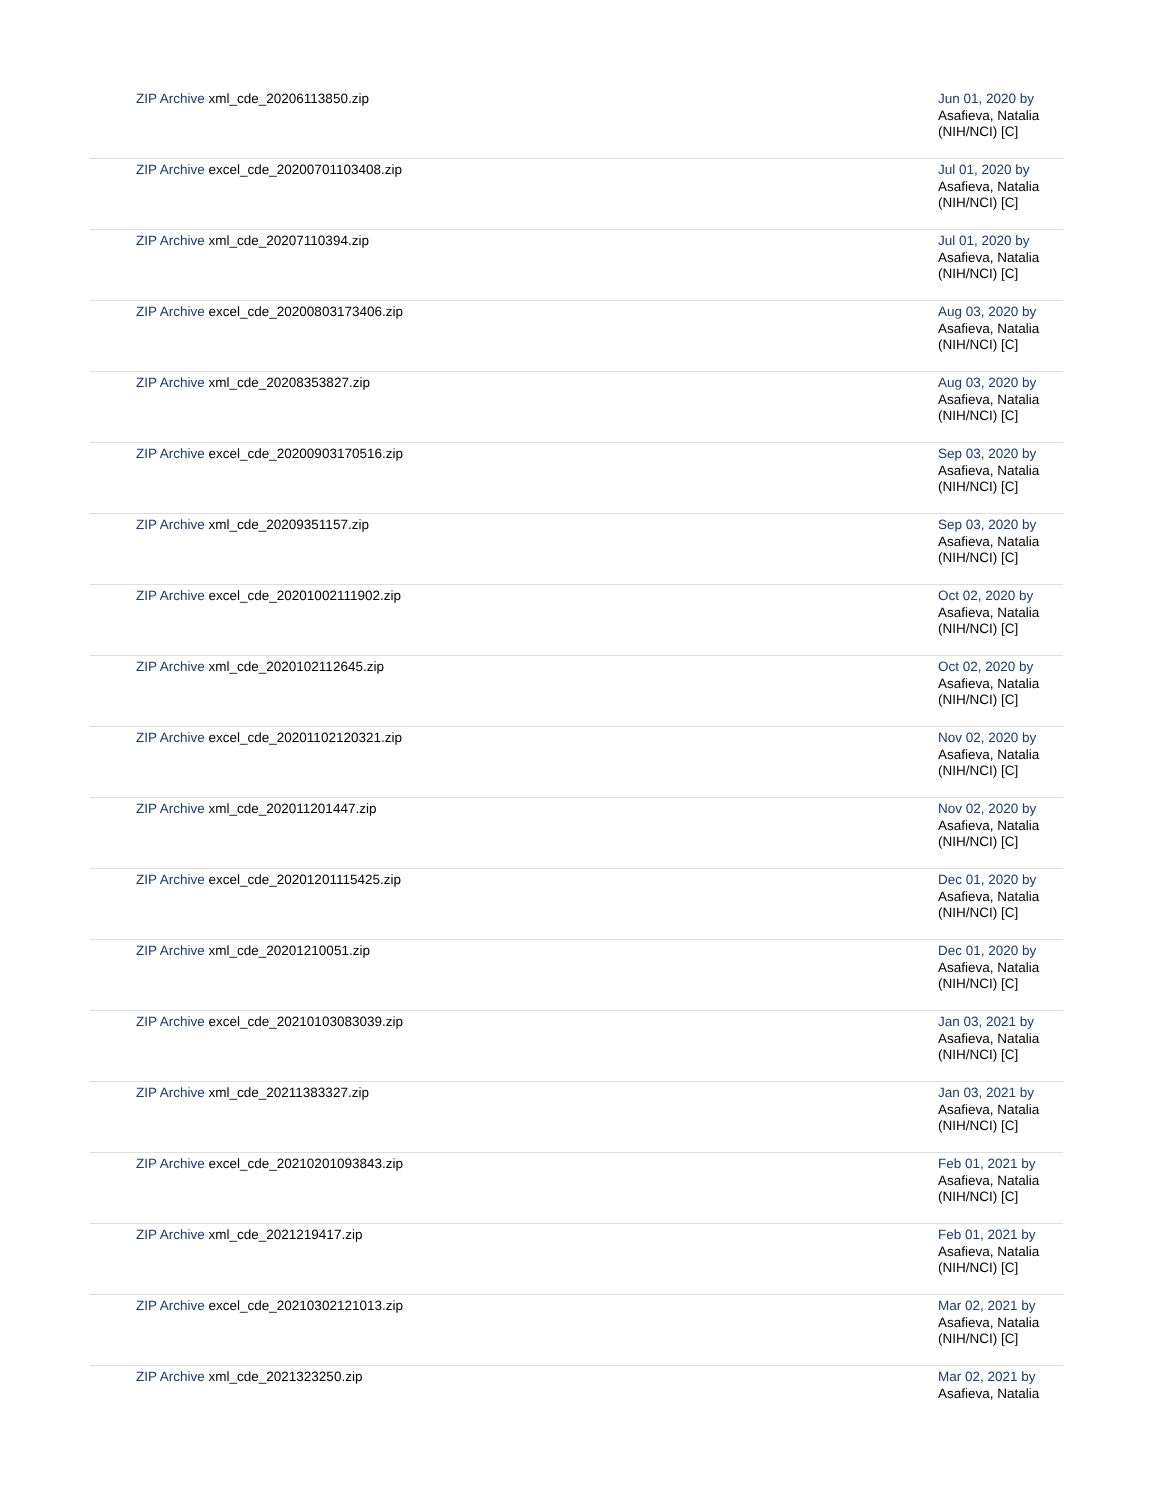| ZIP Archive xml_cde_20206113850.zip | Jun 01, 2020 by Asafieva, Natalia (NIH/NCI) [C] |
| ZIP Archive excel_cde_20200701103408.zip | Jul 01, 2020 by Asafieva, Natalia (NIH/NCI) [C] |
| ZIP Archive xml_cde_20207110394.zip | Jul 01, 2020 by Asafieva, Natalia (NIH/NCI) [C] |
| ZIP Archive excel_cde_20200803173406.zip | Aug 03, 2020 by Asafieva, Natalia (NIH/NCI) [C] |
| ZIP Archive xml_cde_20208353827.zip | Aug 03, 2020 by Asafieva, Natalia (NIH/NCI) [C] |
| ZIP Archive excel_cde_20200903170516.zip | Sep 03, 2020 by Asafieva, Natalia (NIH/NCI) [C] |
| ZIP Archive xml_cde_20209351157.zip | Sep 03, 2020 by Asafieva, Natalia (NIH/NCI) [C] |
| ZIP Archive excel_cde_20201002111902.zip | Oct 02, 2020 by Asafieva, Natalia (NIH/NCI) [C] |
| ZIP Archive xml_cde_2020102112645.zip | Oct 02, 2020 by Asafieva, Natalia (NIH/NCI) [C] |
| ZIP Archive excel_cde_20201102120321.zip | Nov 02, 2020 by Asafieva, Natalia (NIH/NCI) [C] |
| ZIP Archive xml_cde_202011201447.zip | Nov 02, 2020 by Asafieva, Natalia (NIH/NCI) [C] |
| ZIP Archive excel_cde_20201201115425.zip | Dec 01, 2020 by Asafieva, Natalia (NIH/NCI) [C] |
| ZIP Archive xml_cde_20201210051.zip | Dec 01, 2020 by Asafieva, Natalia (NIH/NCI) [C] |
| ZIP Archive excel_cde_20210103083039.zip | Jan 03, 2021 by Asafieva, Natalia (NIH/NCI) [C] |
| ZIP Archive xml_cde_20211383327.zip | Jan 03, 2021 by Asafieva, Natalia (NIH/NCI) [C] |
| ZIP Archive excel_cde_20210201093843.zip | Feb 01, 2021 by Asafieva, Natalia (NIH/NCI) [C] |
| ZIP Archive xml_cde_2021219417.zip | Feb 01, 2021 by Asafieva, Natalia (NIH/NCI) [C] |
| ZIP Archive excel_cde_20210302121013.zip | Mar 02, 2021 by Asafieva, Natalia (NIH/NCI) [C] |
| ZIP Archive xml_cde_2021323250.zip | Mar 02, 2021 by Asafieva, Natalia |